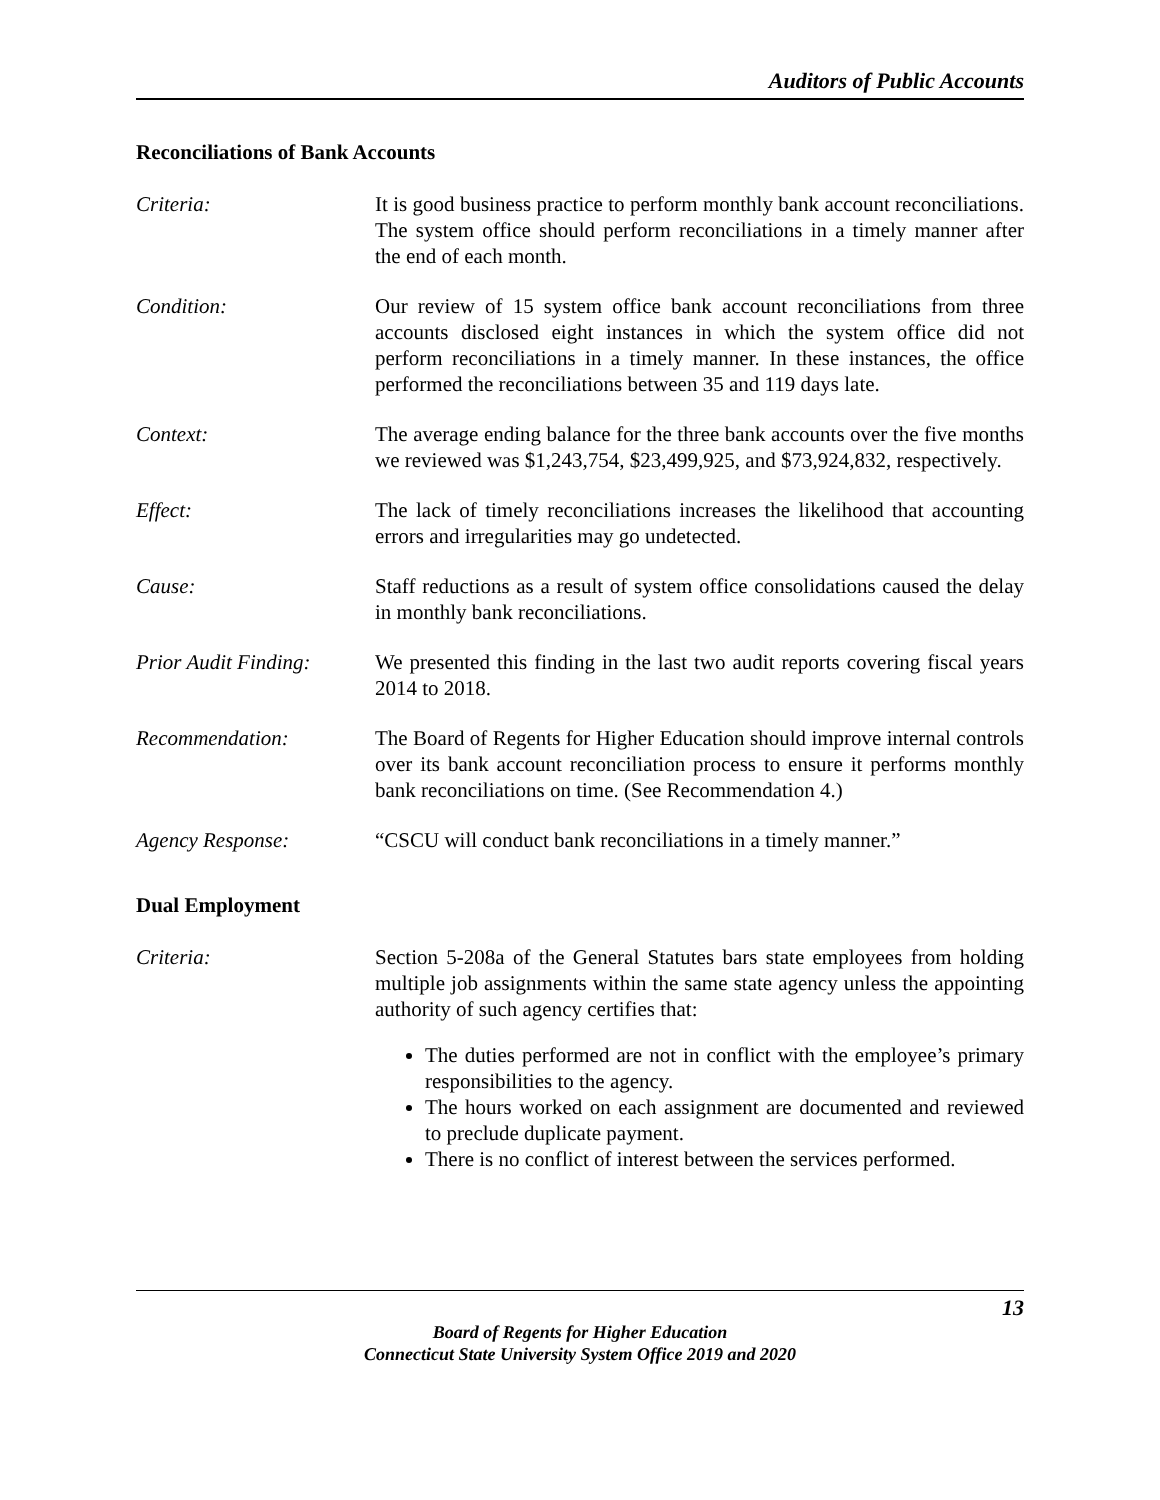Auditors of Public Accounts
Reconciliations of Bank Accounts
Criteria: It is good business practice to perform monthly bank account reconciliations. The system office should perform reconciliations in a timely manner after the end of each month.
Condition: Our review of 15 system office bank account reconciliations from three accounts disclosed eight instances in which the system office did not perform reconciliations in a timely manner. In these instances, the office performed the reconciliations between 35 and 119 days late.
Context: The average ending balance for the three bank accounts over the five months we reviewed was $1,243,754, $23,499,925, and $73,924,832, respectively.
Effect: The lack of timely reconciliations increases the likelihood that accounting errors and irregularities may go undetected.
Cause: Staff reductions as a result of system office consolidations caused the delay in monthly bank reconciliations.
Prior Audit Finding:
We presented this finding in the last two audit reports covering fiscal years 2014 to 2018.
Recommendation: The Board of Regents for Higher Education should improve internal controls over its bank account reconciliation process to ensure it performs monthly bank reconciliations on time. (See Recommendation 4.)
Agency Response: “CSCU will conduct bank reconciliations in a timely manner.”
Dual Employment
Criteria: Section 5-208a of the General Statutes bars state employees from holding multiple job assignments within the same state agency unless the appointing authority of such agency certifies that:
The duties performed are not in conflict with the employee’s primary responsibilities to the agency.
The hours worked on each assignment are documented and reviewed to preclude duplicate payment.
There is no conflict of interest between the services performed.
13
Board of Regents for Higher Education
Connecticut State University System Office 2019 and 2020